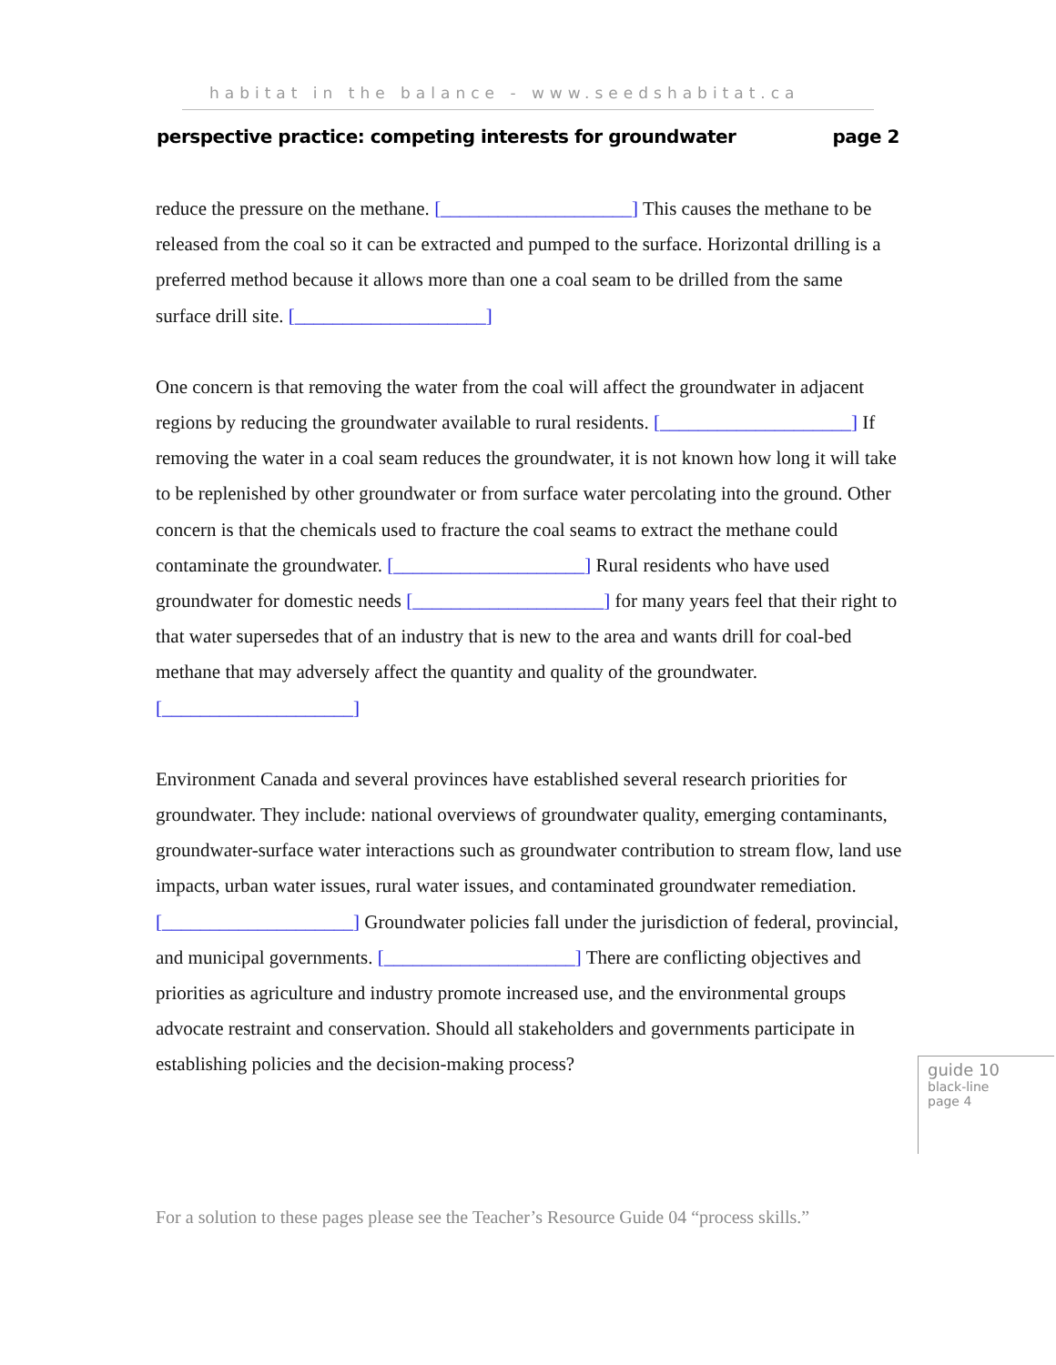habitat in the balance - www.seedshabitat.ca
perspective practice: competing interests for groundwater page 2
reduce the pressure on the methane. [____________________] This causes the methane to be released from the coal so it can be extracted and pumped to the surface. Horizontal drilling is a preferred method because it allows more than one a coal seam to be drilled from the same surface drill site. [____________________]
One concern is that removing the water from the coal will affect the groundwater in adjacent regions by reducing the groundwater available to rural residents. [____________________] If removing the water in a coal seam reduces the groundwater, it is not known how long it will take to be replenished by other groundwater or from surface water percolating into the ground. Other concern is that the chemicals used to fracture the coal seams to extract the methane could contaminate the groundwater. [____________________] Rural residents who have used groundwater for domestic needs [____________________] for many years feel that their right to that water supersedes that of an industry that is new to the area and wants drill for coal-bed methane that may adversely affect the quantity and quality of the groundwater. [____________________]
Environment Canada and several provinces have established several research priorities for groundwater. They include: national overviews of groundwater quality, emerging contaminants, groundwater-surface water interactions such as groundwater contribution to stream flow, land use impacts, urban water issues, rural water issues, and contaminated groundwater remediation. [____________________] Groundwater policies fall under the jurisdiction of federal, provincial, and municipal governments. [____________________] There are conflicting objectives and priorities as agriculture and industry promote increased use, and the environmental groups advocate restraint and conservation. Should all stakeholders and governments participate in establishing policies and the decision-making process?
guide 10
black-line
page 4
For a solution to these pages please see the Teacher’s Resource Guide 04 “process skills.”